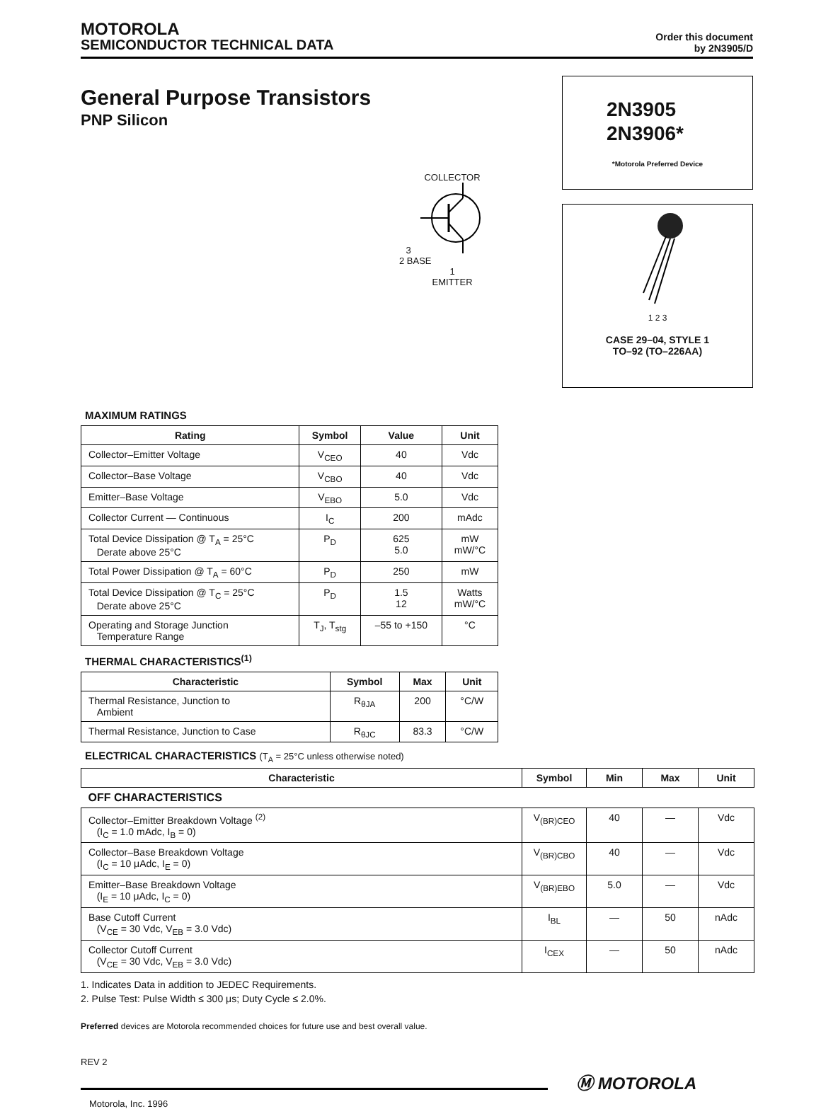MOTOROLA
SEMICONDUCTOR TECHNICAL DATA
Order this document
by 2N3905/D
General Purpose Transistors
PNP Silicon
COLLECTOR
3
2 BASE
1
EMITTER
2N3905
2N3906*
*Motorola Preferred Device
1 2 3
CASE 29–04, STYLE 1
TO–92 (TO–226AA)
MAXIMUM RATINGS
| Rating | Symbol | Value | Unit |
| --- | --- | --- | --- |
| Collector–Emitter Voltage | V<sub>CEO</sub> | 40 | Vdc |
| Collector–Base Voltage | V<sub>CBO</sub> | 40 | Vdc |
| Emitter–Base Voltage | V<sub>EBO</sub> | 5.0 | Vdc |
| Collector Current — Continuous | I<sub>C</sub> | 200 | mAdc |
| Total Device Dissipation @ T<sub>A</sub> = 25°C Derate above 25°C | P<sub>D</sub> | 625 5.0 | mW mW/°C |
| Total Power Dissipation @ T<sub>A</sub> = 60°C | P<sub>D</sub> | 250 | mW |
| Total Device Dissipation @ T<sub>C</sub> = 25°C Derate above 25°C | P<sub>D</sub> | 1.5 12 | Watts mW/°C |
| Operating and Storage Junction Temperature Range | T<sub>J</sub>, T<sub>stg</sub> | –55 to +150 | °C |
THERMAL CHARACTERISTICS<sup>(1)</sup>
| Characteristic | Symbol | Max | Unit |
| --- | --- | --- | --- |
| Thermal Resistance, Junction to Ambient | R<sub>θJA</sub> | 200 | °C/W |
| Thermal Resistance, Junction to Case | R<sub>θJC</sub> | 83.3 | °C/W |
ELECTRICAL CHARACTERISTICS (T<sub>A</sub> = 25°C unless otherwise noted)
| Characteristic | Symbol | Min | Max | Unit |
| --- | --- | --- | --- | --- |
| OFF CHARACTERISTICS | | | | |
| Collector–Emitter Breakdown Voltage <sup>(2)</sup> (I<sub>C</sub> = 1.0 mAdc, I<sub>B</sub> = 0) | V<sub>(BR)CEO</sub> | 40 | — | Vdc |
| Collector–Base Breakdown Voltage (I<sub>C</sub> = 10 μAdc, I<sub>E</sub> = 0) | V<sub>(BR)CBO</sub> | 40 | — | Vdc |
| Emitter–Base Breakdown Voltage (I<sub>E</sub> = 10 μAdc, I<sub>C</sub> = 0) | V<sub>(BR)EBO</sub> | 5.0 | — | Vdc |
| Base Cutoff Current (V<sub>CE</sub> = 30 Vdc, V<sub>EB</sub> = 3.0 Vdc) | I<sub>BL</sub> | — | 50 | nAdc |
| Collector Cutoff Current (V<sub>CE</sub> = 30 Vdc, V<sub>EB</sub> = 3.0 Vdc) | I<sub>CEX</sub> | — | 50 | nAdc |
1. Indicates Data in addition to JEDEC Requirements.
2. Pulse Test: Pulse Width ≤ 300 μs; Duty Cycle ≤ 2.0%.
Preferred devices are Motorola recommended choices for future use and best overall value.
REV 2
Ⓜ MOTOROLA
Motorola, Inc. 1996